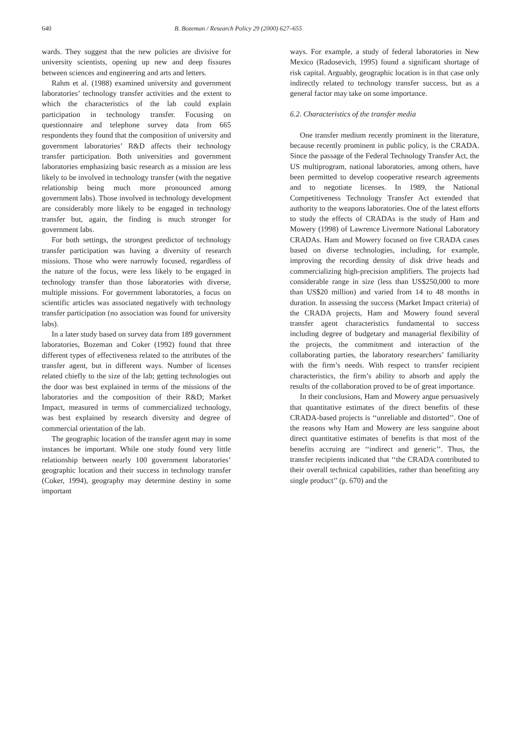640 B. Bozeman / Research Policy 29 (2000) 627–655
wards. They suggest that the new policies are divisive for university scientists, opening up new and deep fissures between sciences and engineering and arts and letters.
Rahm et al. (1988) examined university and government laboratories’ technology transfer activities and the extent to which the characteristics of the lab could explain participation in technology transfer. Focusing on questionnaire and telephone survey data from 665 respondents they found that the composition of university and government laboratories’ R&D affects their technology transfer participation. Both universities and government laboratories emphasizing basic research as a mission are less likely to be involved in technology transfer (with the negative relationship being much more pronounced among government labs). Those involved in technology development are considerably more likely to be engaged in technology transfer but, again, the finding is much stronger for government labs.
For both settings, the strongest predictor of technology transfer participation was having a diversity of research missions. Those who were narrowly focused, regardless of the nature of the focus, were less likely to be engaged in technology transfer than those laboratories with diverse, multiple missions. For government laboratories, a focus on scientific articles was associated negatively with technology transfer participation (no association was found for university labs).
In a later study based on survey data from 189 government laboratories, Bozeman and Coker (1992) found that three different types of effectiveness related to the attributes of the transfer agent, but in different ways. Number of licenses related chiefly to the size of the lab; getting technologies out the door was best explained in terms of the missions of the laboratories and the composition of their R&D; Market Impact, measured in terms of commercialized technology, was best explained by research diversity and degree of commercial orientation of the lab.
The geographic location of the transfer agent may in some instances be important. While one study found very little relationship between nearly 100 government laboratories’ geographic location and their success in technology transfer (Coker, 1994), geography may determine destiny in some important
ways. For example, a study of federal laboratories in New Mexico (Radosevich, 1995) found a significant shortage of risk capital. Arguably, geographic location is in that case only indirectly related to technology transfer success, but as a general factor may take on some importance.
6.2. Characteristics of the transfer media
One transfer medium recently prominent in the literature, because recently prominent in public policy, is the CRADA. Since the passage of the Federal Technology Transfer Act, the US multiprogram, national laboratories, among others, have been permitted to develop cooperative research agreements and to negotiate licenses. In 1989, the National Competitiveness Technology Transfer Act extended that authority to the weapons laboratories. One of the latest efforts to study the effects of CRADAs is the study of Ham and Mowery (1998) of Lawrence Livermore National Laboratory CRADAs. Ham and Mowery focused on five CRADA cases based on diverse technologies, including, for example, improving the recording density of disk drive heads and commercializing high-precision amplifiers. The projects had considerable range in size (less than US$250,000 to more than US$20 million) and varied from 14 to 48 months in duration. In assessing the success (Market Impact criteria) of the CRADA projects, Ham and Mowery found several transfer agent characteristics fundamental to success including degree of budgetary and managerial flexibility of the projects, the commitment and interaction of the collaborating parties, the laboratory researchers’ familiarity with the firm’s needs. With respect to transfer recipient characteristics, the firm’s ability to absorb and apply the results of the collaboration proved to be of great importance.
In their conclusions, Ham and Mowery argue persuasively that quantitative estimates of the direct benefits of these CRADA-based projects is ‘‘unreliable and distorted’’. One of the reasons why Ham and Mowery are less sanguine about direct quantitative estimates of benefits is that most of the benefits accruing are ‘‘indirect and generic’’. Thus, the transfer recipients indicated that ‘‘the CRADA contributed to their overall technical capabilities, rather than benefiting any single product’’ (p. 670) and the